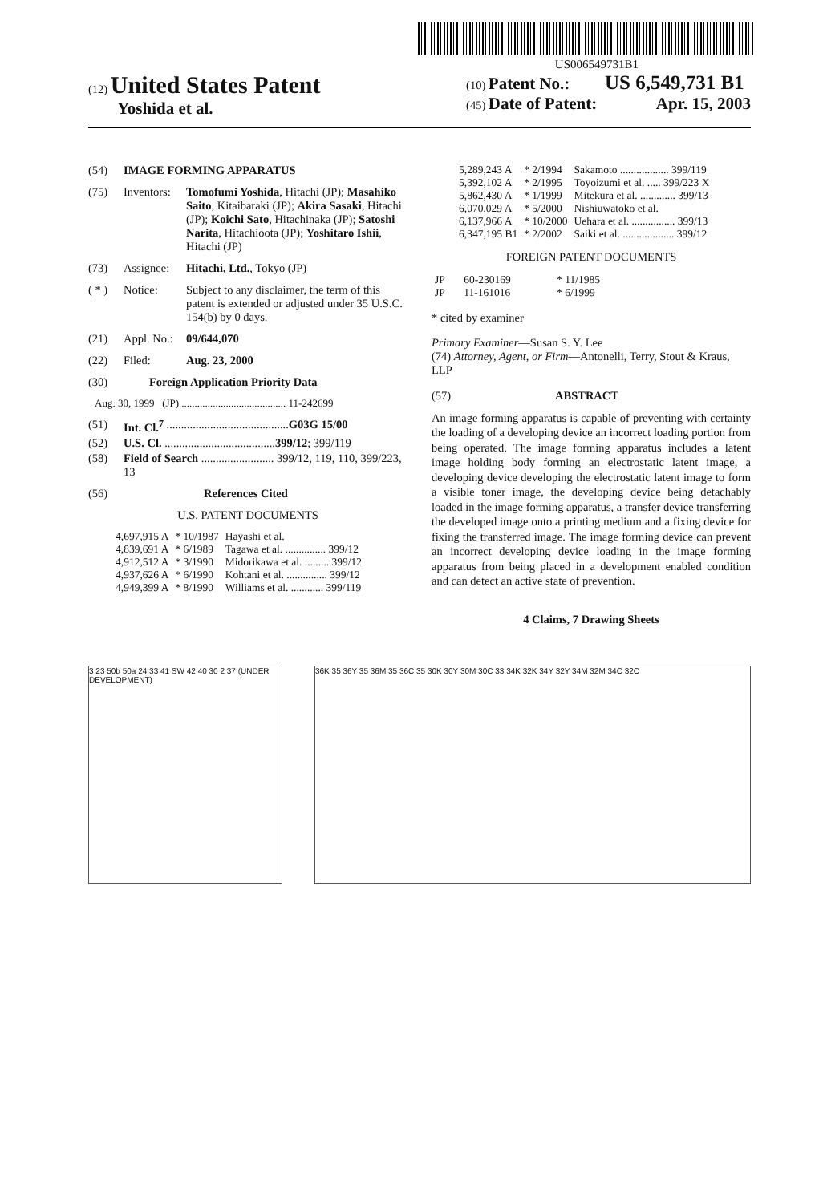US006549731B1
(12) United States Patent
Yoshida et al.
(10) Patent No.: US 6,549,731 B1
(45) Date of Patent: Apr. 15, 2003
(54) IMAGE FORMING APPARATUS
(75) Inventors: Tomofumi Yoshida, Hitachi (JP); Masahiko Saito, Kitaibaraki (JP); Akira Sasaki, Hitachi (JP); Koichi Sato, Hitachinaka (JP); Satoshi Narita, Hitachioota (JP); Yoshitaro Ishii, Hitachi (JP)
(73) Assignee: Hitachi, Ltd., Tokyo (JP)
( * ) Notice: Subject to any disclaimer, the term of this patent is extended or adjusted under 35 U.S.C. 154(b) by 0 days.
(21) Appl. No.: 09/644,070
(22) Filed: Aug. 23, 2000
(30) Foreign Application Priority Data
Aug. 30, 1999 (JP) ........................................ 11-242699
(51) Int. Cl.<sup>7</sup> .......................................... G03G 15/00
(52) U.S. Cl. ...................................... 399/12; 399/119
(58) Field of Search ......................... 399/12, 119, 110, 399/223, 13
(56) References Cited
U.S. PATENT DOCUMENTS
| 4,697,915 A | * 10/1987 | Hayashi et al. |
| 4,839,691 A | * 6/1989 | Tagawa et al. ............... 399/12 |
| 4,912,512 A | * 3/1990 | Midorikawa et al. ......... 399/12 |
| 4,937,626 A | * 6/1990 | Kohtani et al. ............... 399/12 |
| 4,949,399 A | * 8/1990 | Williams et al. ............ 399/119 |
| 5,289,243 A | * 2/1994 | Sakamoto .................. 399/119 |
| 5,392,102 A | * 2/1995 | Toyoizumi et al. ..... 399/223 X |
| 5,862,430 A | * 1/1999 | Mitekura et al. ............. 399/13 |
| 6,070,029 A | * 5/2000 | Nishiuwatoko et al. |
| 6,137,966 A | * 10/2000 | Uehara et al. ................ 399/13 |
| 6,347,195 B1 | * 2/2002 | Saiki et al. ................... 399/12 |
FOREIGN PATENT DOCUMENTS
| JP | 60-230169 | * 11/1985 |
| JP | 11-161016 | * 6/1999 |
* cited by examiner
Primary Examiner—Susan S. Y. Lee
(74) Attorney, Agent, or Firm—Antonelli, Terry, Stout & Kraus, LLP
(57) ABSTRACT
An image forming apparatus is capable of preventing with certainty the loading of a developing device an incorrect loading portion from being operated. The image forming apparatus includes a latent image holding body forming an electrostatic latent image, a developing device developing the electrostatic latent image to form a visible toner image, the developing device being detachably loaded in the image forming apparatus, a transfer device transferring the developed image onto a printing medium and a fixing device for fixing the transferred image. The image forming device can prevent an incorrect developing device loading in the image forming apparatus from being placed in a development enabled condition and can detect an active state of prevention.
4 Claims, 7 Drawing Sheets
3 23 50b 50a 24 33 41 SW 42 40 30 2 37 (UNDER DEVELOPMENT)
36K 35 36Y 35 36M 35 36C 35 30K 30Y 30M 30C 33 34K 32K 34Y 32Y 34M 32M 34C 32C